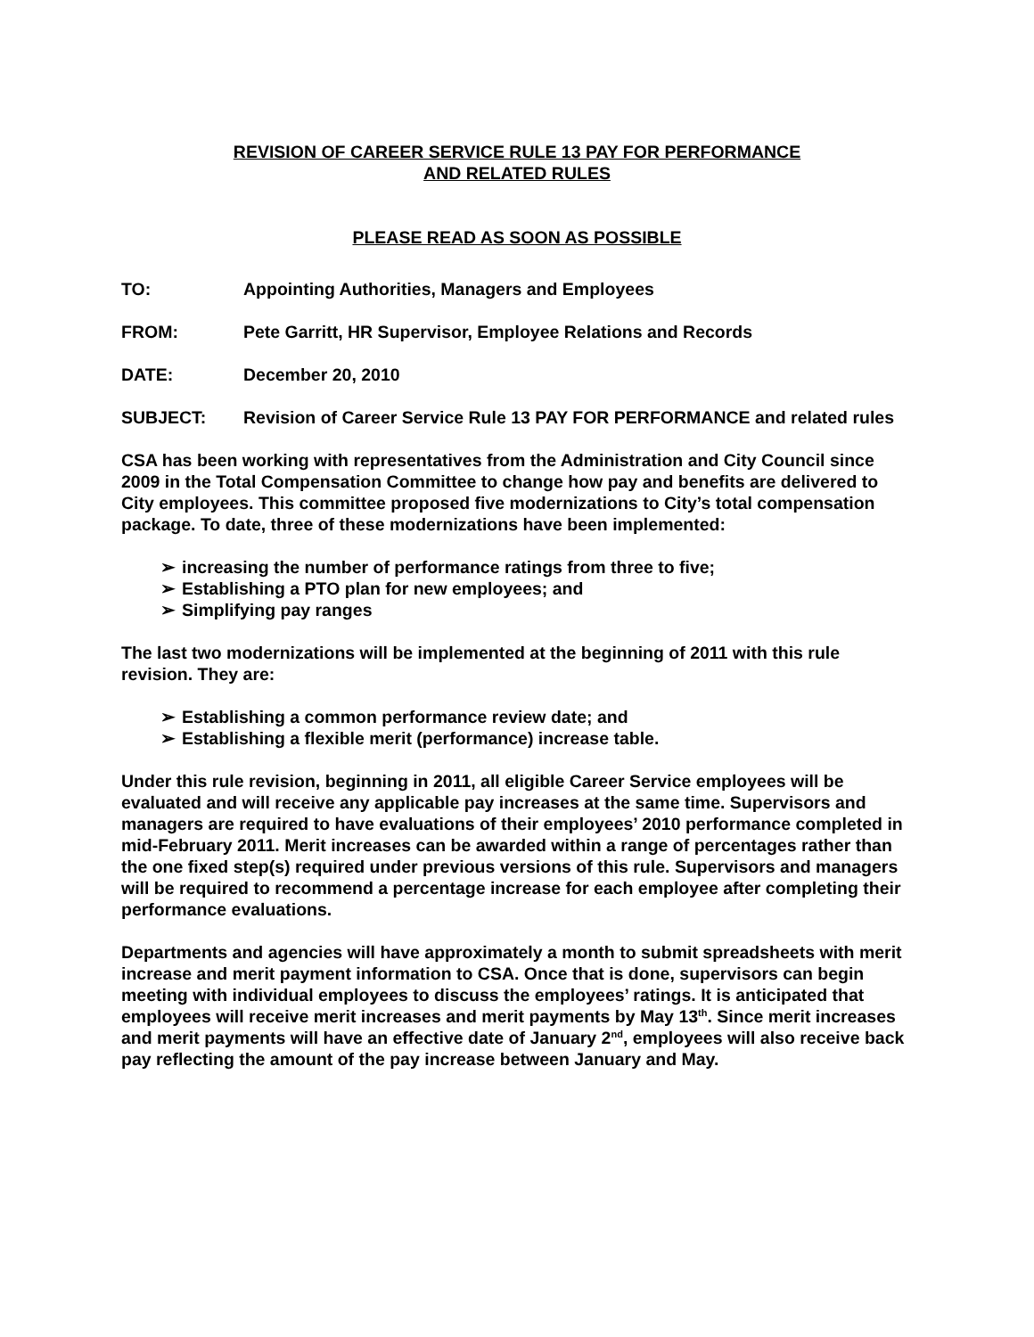REVISION OF CAREER SERVICE RULE 13 PAY FOR PERFORMANCE
AND RELATED RULES
PLEASE READ AS SOON AS POSSIBLE
| TO: | Appointing Authorities, Managers and Employees |
| FROM: | Pete Garritt, HR Supervisor, Employee Relations and Records |
| DATE: | December 20, 2010 |
| SUBJECT: | Revision of Career Service Rule 13 PAY FOR PERFORMANCE and related rules |
CSA has been working with representatives from the Administration and City Council since 2009 in the Total Compensation Committee to change how pay and benefits are delivered to City employees. This committee proposed five modernizations to City’s total compensation package. To date, three of these modernizations have been implemented:
➢ increasing the number of performance ratings from three to five;
➢ Establishing a PTO plan for new employees; and
➢ Simplifying pay ranges
The last two modernizations will be implemented at the beginning of 2011 with this rule revision. They are:
➢ Establishing a common performance review date; and
➢ Establishing a flexible merit (performance) increase table.
Under this rule revision, beginning in 2011, all eligible Career Service employees will be evaluated and will receive any applicable pay increases at the same time. Supervisors and managers are required to have evaluations of their employees’ 2010 performance completed in mid-February 2011. Merit increases can be awarded within a range of percentages rather than the one fixed step(s) required under previous versions of this rule. Supervisors and managers will be required to recommend a percentage increase for each employee after completing their performance evaluations.
Departments and agencies will have approximately a month to submit spreadsheets with merit increase and merit payment information to CSA. Once that is done, supervisors can begin meeting with individual employees to discuss the employees’ ratings. It is anticipated that employees will receive merit increases and merit payments by May 13<sup>th</sup>. Since merit increases and merit payments will have an effective date of January 2<sup>nd</sup>, employees will also receive back pay reflecting the amount of the pay increase between January and May.